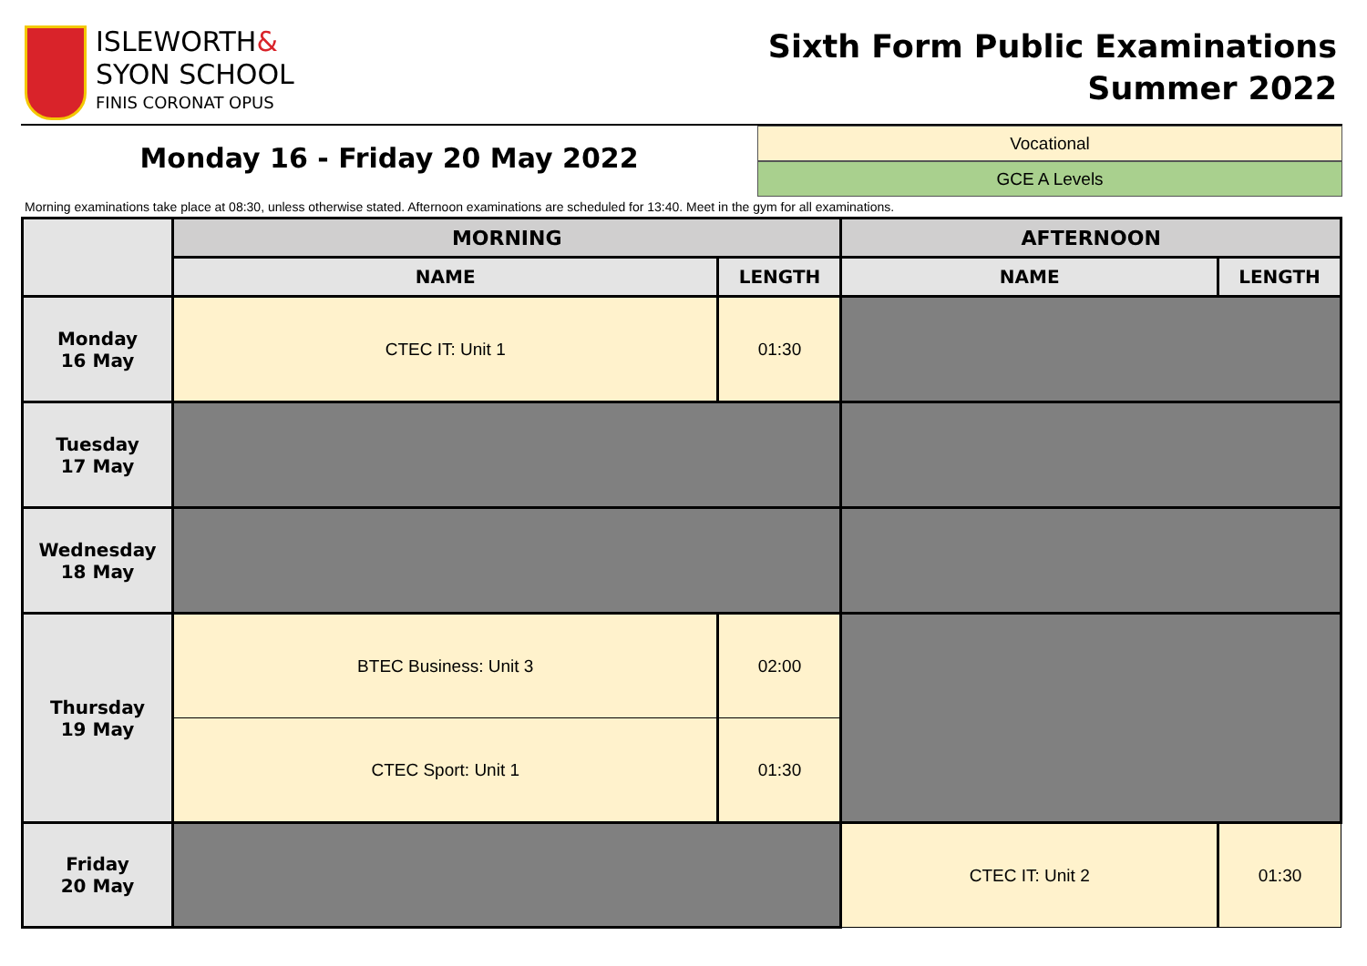ISLEWORTH&
SYON SCHOOL
FINIS CORONAT OPUS
Sixth Form Public Examinations
Summer 2022
Monday 16 - Friday 20 May 2022
Vocational
GCE A Levels
Morning examinations take place at 08:30, unless otherwise stated. Afternoon examinations are scheduled for 13:40. Meet in the gym for all examinations.
| | MORNING | | AFTERNOON | |
| --- | --- | --- | --- | --- |
| | NAME | LENGTH | NAME | LENGTH |
| Monday 16 May | CTEC IT: Unit 1 | 01:30 | | |
| Tuesday 17 May | | | | |
| Wednesday 18 May | | | | |
| Thursday 19 May | BTEC Business: Unit 3 | 02:00 | | |
| | CTEC Sport: Unit 1 | 01:30 | | |
| Friday 20 May | | | CTEC IT: Unit 2 | 01:30 |